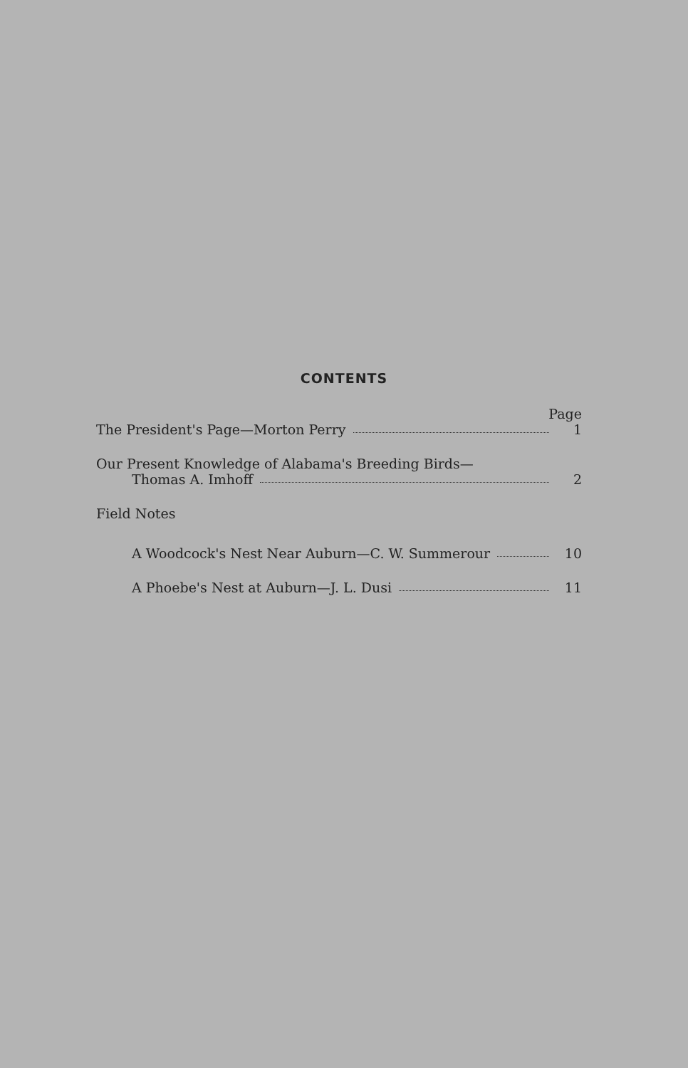CONTENTS
Page
The President's Page—Morton Perry 1
Our Present Knowledge of Alabama's Breeding Birds—
Thomas A. Imhoff 2
Field Notes
A Woodcock's Nest Near Auburn—C. W. Summerour 10
A Phoebe's Nest at Auburn—J. L. Dusi 11